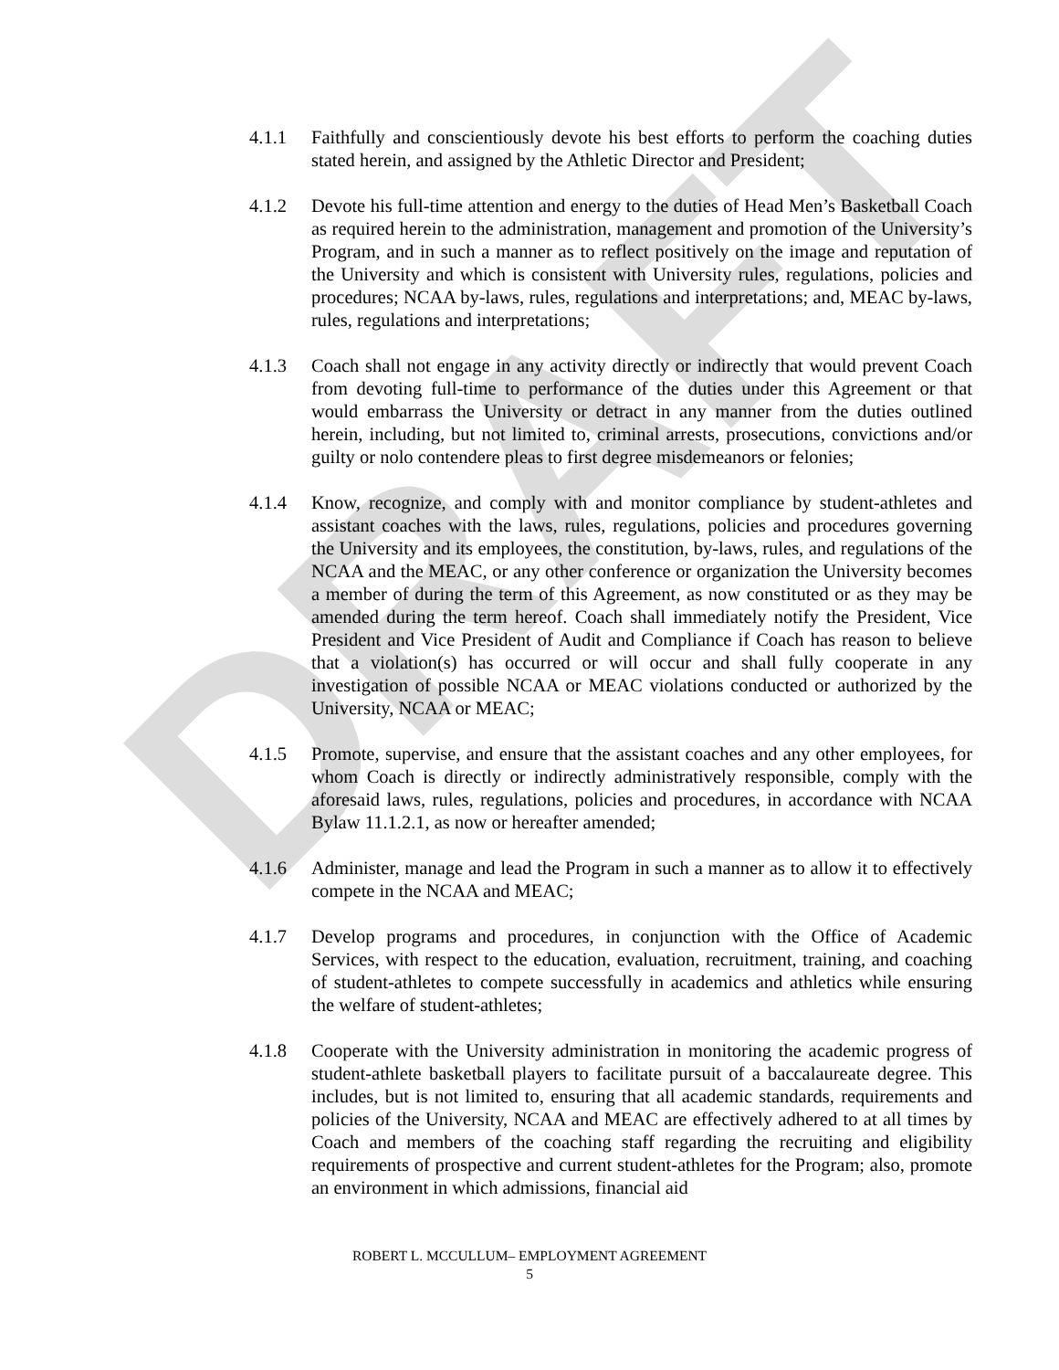DRAFT
4.1.1 Faithfully and conscientiously devote his best efforts to perform the coaching duties stated herein, and assigned by the Athletic Director and President;
4.1.2 Devote his full-time attention and energy to the duties of Head Men’s Basketball Coach as required herein to the administration, management and promotion of the University’s Program, and in such a manner as to reflect positively on the image and reputation of the University and which is consistent with University rules, regulations, policies and procedures; NCAA by-laws, rules, regulations and interpretations; and, MEAC by-laws, rules, regulations and interpretations;
4.1.3 Coach shall not engage in any activity directly or indirectly that would prevent Coach from devoting full-time to performance of the duties under this Agreement or that would embarrass the University or detract in any manner from the duties outlined herein, including, but not limited to, criminal arrests, prosecutions, convictions and/or guilty or nolo contendere pleas to first degree misdemeanors or felonies;
4.1.4 Know, recognize, and comply with and monitor compliance by student-athletes and assistant coaches with the laws, rules, regulations, policies and procedures governing the University and its employees, the constitution, by-laws, rules, and regulations of the NCAA and the MEAC, or any other conference or organization the University becomes a member of during the term of this Agreement, as now constituted or as they may be amended during the term hereof. Coach shall immediately notify the President, Vice President and Vice President of Audit and Compliance if Coach has reason to believe that a violation(s) has occurred or will occur and shall fully cooperate in any investigation of possible NCAA or MEAC violations conducted or authorized by the University, NCAA or MEAC;
4.1.5 Promote, supervise, and ensure that the assistant coaches and any other employees, for whom Coach is directly or indirectly administratively responsible, comply with the aforesaid laws, rules, regulations, policies and procedures, in accordance with NCAA Bylaw 11.1.2.1, as now or hereafter amended;
4.1.6 Administer, manage and lead the Program in such a manner as to allow it to effectively compete in the NCAA and MEAC;
4.1.7 Develop programs and procedures, in conjunction with the Office of Academic Services, with respect to the education, evaluation, recruitment, training, and coaching of student-athletes to compete successfully in academics and athletics while ensuring the welfare of student-athletes;
4.1.8 Cooperate with the University administration in monitoring the academic progress of student-athlete basketball players to facilitate pursuit of a baccalaureate degree. This includes, but is not limited to, ensuring that all academic standards, requirements and policies of the University, NCAA and MEAC are effectively adhered to at all times by Coach and members of the coaching staff regarding the recruiting and eligibility requirements of prospective and current student-athletes for the Program; also, promote an environment in which admissions, financial aid
ROBERT L. MCCULLUM– EMPLOYMENT AGREEMENT
5